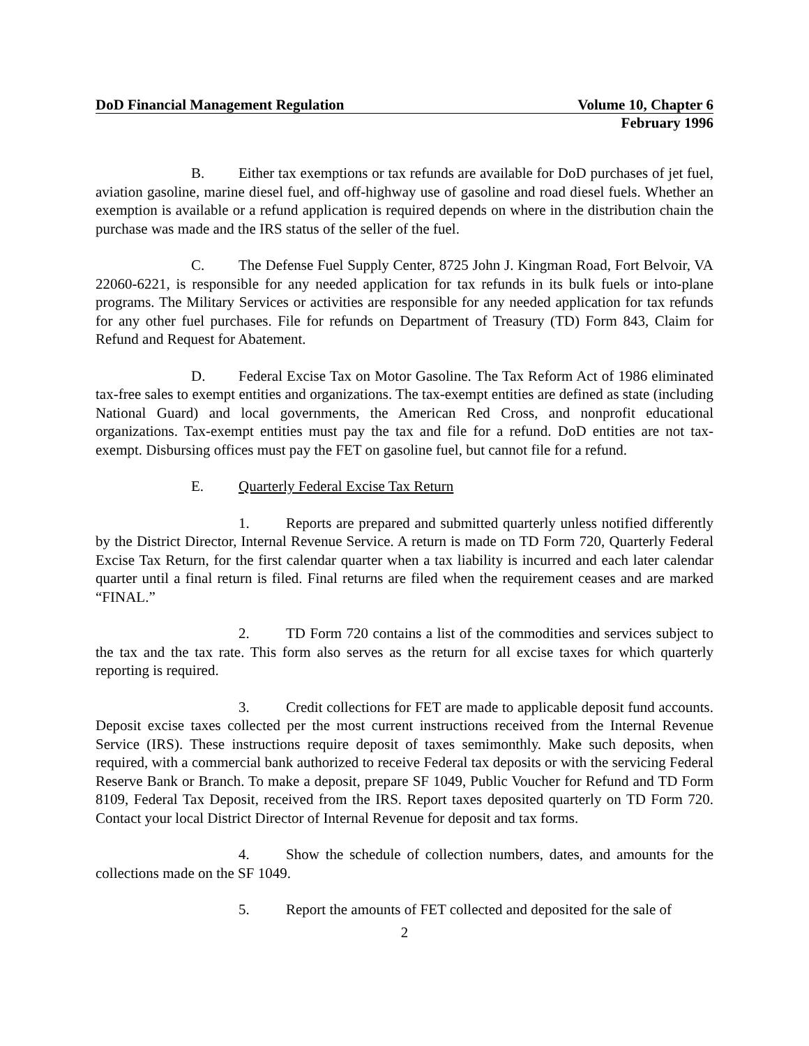DoD Financial Management Regulation Volume 10, Chapter 6
February 1996
B. Either tax exemptions or tax refunds are available for DoD purchases of jet fuel, aviation gasoline, marine diesel fuel, and off-highway use of gasoline and road diesel fuels. Whether an exemption is available or a refund application is required depends on where in the distribution chain the purchase was made and the IRS status of the seller of the fuel.
C. The Defense Fuel Supply Center, 8725 John J. Kingman Road, Fort Belvoir, VA 22060-6221, is responsible for any needed application for tax refunds in its bulk fuels or into-plane programs. The Military Services or activities are responsible for any needed application for tax refunds for any other fuel purchases. File for refunds on Department of Treasury (TD) Form 843, Claim for Refund and Request for Abatement.
D. Federal Excise Tax on Motor Gasoline. The Tax Reform Act of 1986 eliminated tax-free sales to exempt entities and organizations. The tax-exempt entities are defined as state (including National Guard) and local governments, the American Red Cross, and nonprofit educational organizations. Tax-exempt entities must pay the tax and file for a refund. DoD entities are not tax-exempt. Disbursing offices must pay the FET on gasoline fuel, but cannot file for a refund.
E. Quarterly Federal Excise Tax Return
1. Reports are prepared and submitted quarterly unless notified differently by the District Director, Internal Revenue Service. A return is made on TD Form 720, Quarterly Federal Excise Tax Return, for the first calendar quarter when a tax liability is incurred and each later calendar quarter until a final return is filed. Final returns are filed when the requirement ceases and are marked “FINAL.”
2. TD Form 720 contains a list of the commodities and services subject to the tax and the tax rate. This form also serves as the return for all excise taxes for which quarterly reporting is required.
3. Credit collections for FET are made to applicable deposit fund accounts. Deposit excise taxes collected per the most current instructions received from the Internal Revenue Service (IRS). These instructions require deposit of taxes semimonthly. Make such deposits, when required, with a commercial bank authorized to receive Federal tax deposits or with the servicing Federal Reserve Bank or Branch. To make a deposit, prepare SF 1049, Public Voucher for Refund and TD Form 8109, Federal Tax Deposit, received from the IRS. Report taxes deposited quarterly on TD Form 720. Contact your local District Director of Internal Revenue for deposit and tax forms.
4. Show the schedule of collection numbers, dates, and amounts for the collections made on the SF 1049.
5. Report the amounts of FET collected and deposited for the sale of
2